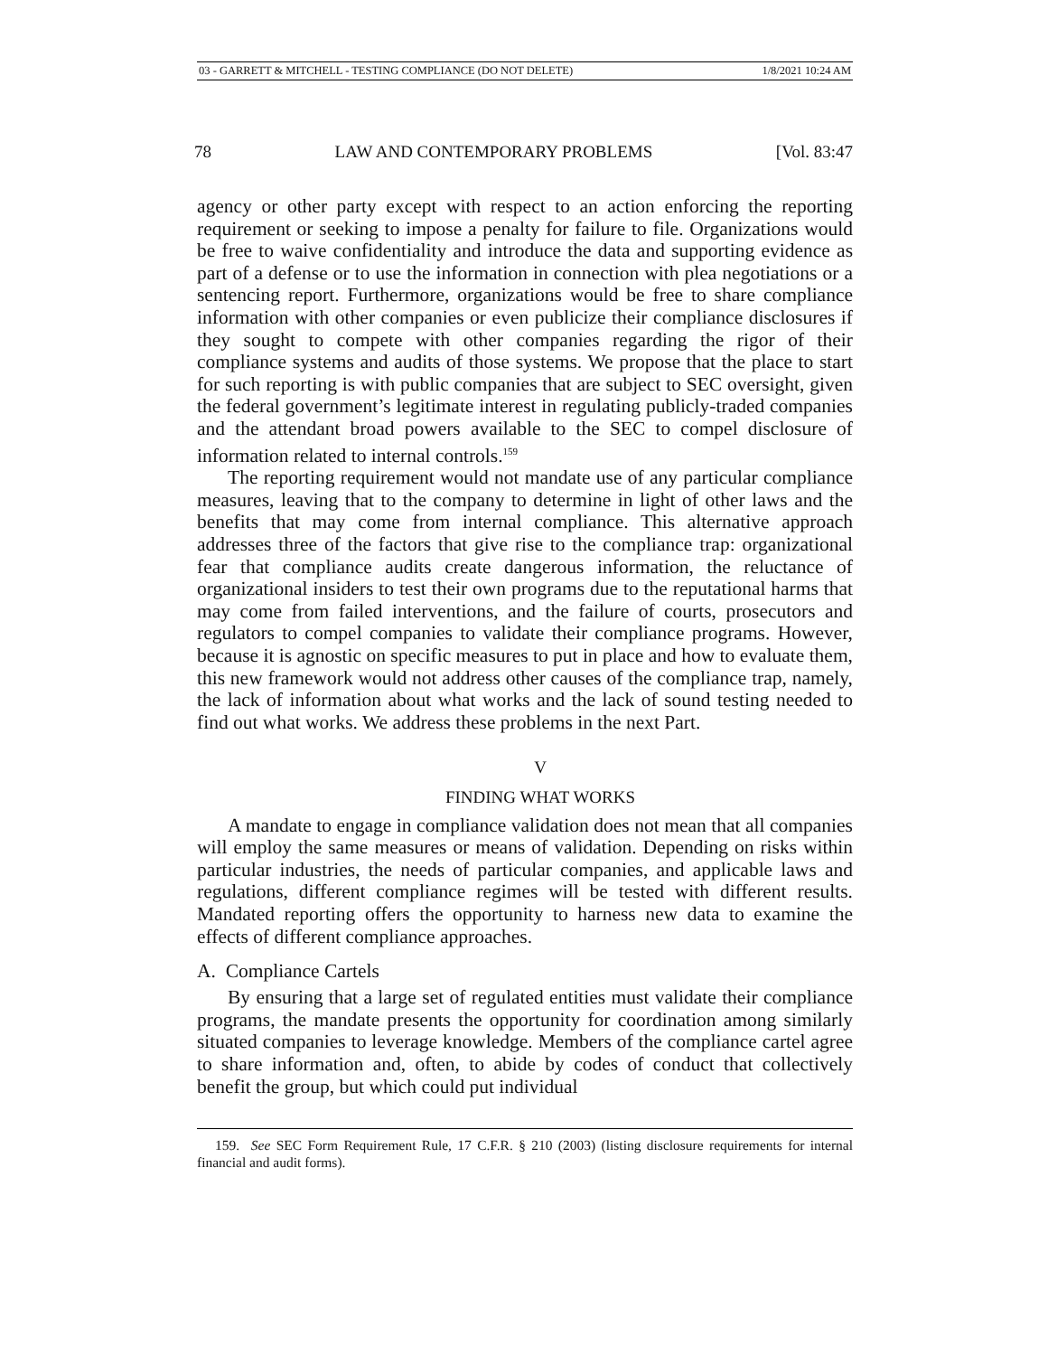03 - GARRETT & MITCHELL - TESTING COMPLIANCE (DO NOT DELETE) 1/8/2021 10:24 AM
78 LAW AND CONTEMPORARY PROBLEMS [Vol. 83:47
agency or other party except with respect to an action enforcing the reporting requirement or seeking to impose a penalty for failure to file. Organizations would be free to waive confidentiality and introduce the data and supporting evidence as part of a defense or to use the information in connection with plea negotiations or a sentencing report. Furthermore, organizations would be free to share compliance information with other companies or even publicize their compliance disclosures if they sought to compete with other companies regarding the rigor of their compliance systems and audits of those systems. We propose that the place to start for such reporting is with public companies that are subject to SEC oversight, given the federal government’s legitimate interest in regulating publicly-traded companies and the attendant broad powers available to the SEC to compel disclosure of information related to internal controls.<sup>159</sup>
The reporting requirement would not mandate use of any particular compliance measures, leaving that to the company to determine in light of other laws and the benefits that may come from internal compliance. This alternative approach addresses three of the factors that give rise to the compliance trap: organizational fear that compliance audits create dangerous information, the reluctance of organizational insiders to test their own programs due to the reputational harms that may come from failed interventions, and the failure of courts, prosecutors and regulators to compel companies to validate their compliance programs. However, because it is agnostic on specific measures to put in place and how to evaluate them, this new framework would not address other causes of the compliance trap, namely, the lack of information about what works and the lack of sound testing needed to find out what works. We address these problems in the next Part.
V
FINDING WHAT WORKS
A mandate to engage in compliance validation does not mean that all companies will employ the same measures or means of validation. Depending on risks within particular industries, the needs of particular companies, and applicable laws and regulations, different compliance regimes will be tested with different results. Mandated reporting offers the opportunity to harness new data to examine the effects of different compliance approaches.
A. Compliance Cartels
By ensuring that a large set of regulated entities must validate their compliance programs, the mandate presents the opportunity for coordination among similarly situated companies to leverage knowledge. Members of the compliance cartel agree to share information and, often, to abide by codes of conduct that collectively benefit the group, but which could put individual
159. See SEC Form Requirement Rule, 17 C.F.R. § 210 (2003) (listing disclosure requirements for internal financial and audit forms).